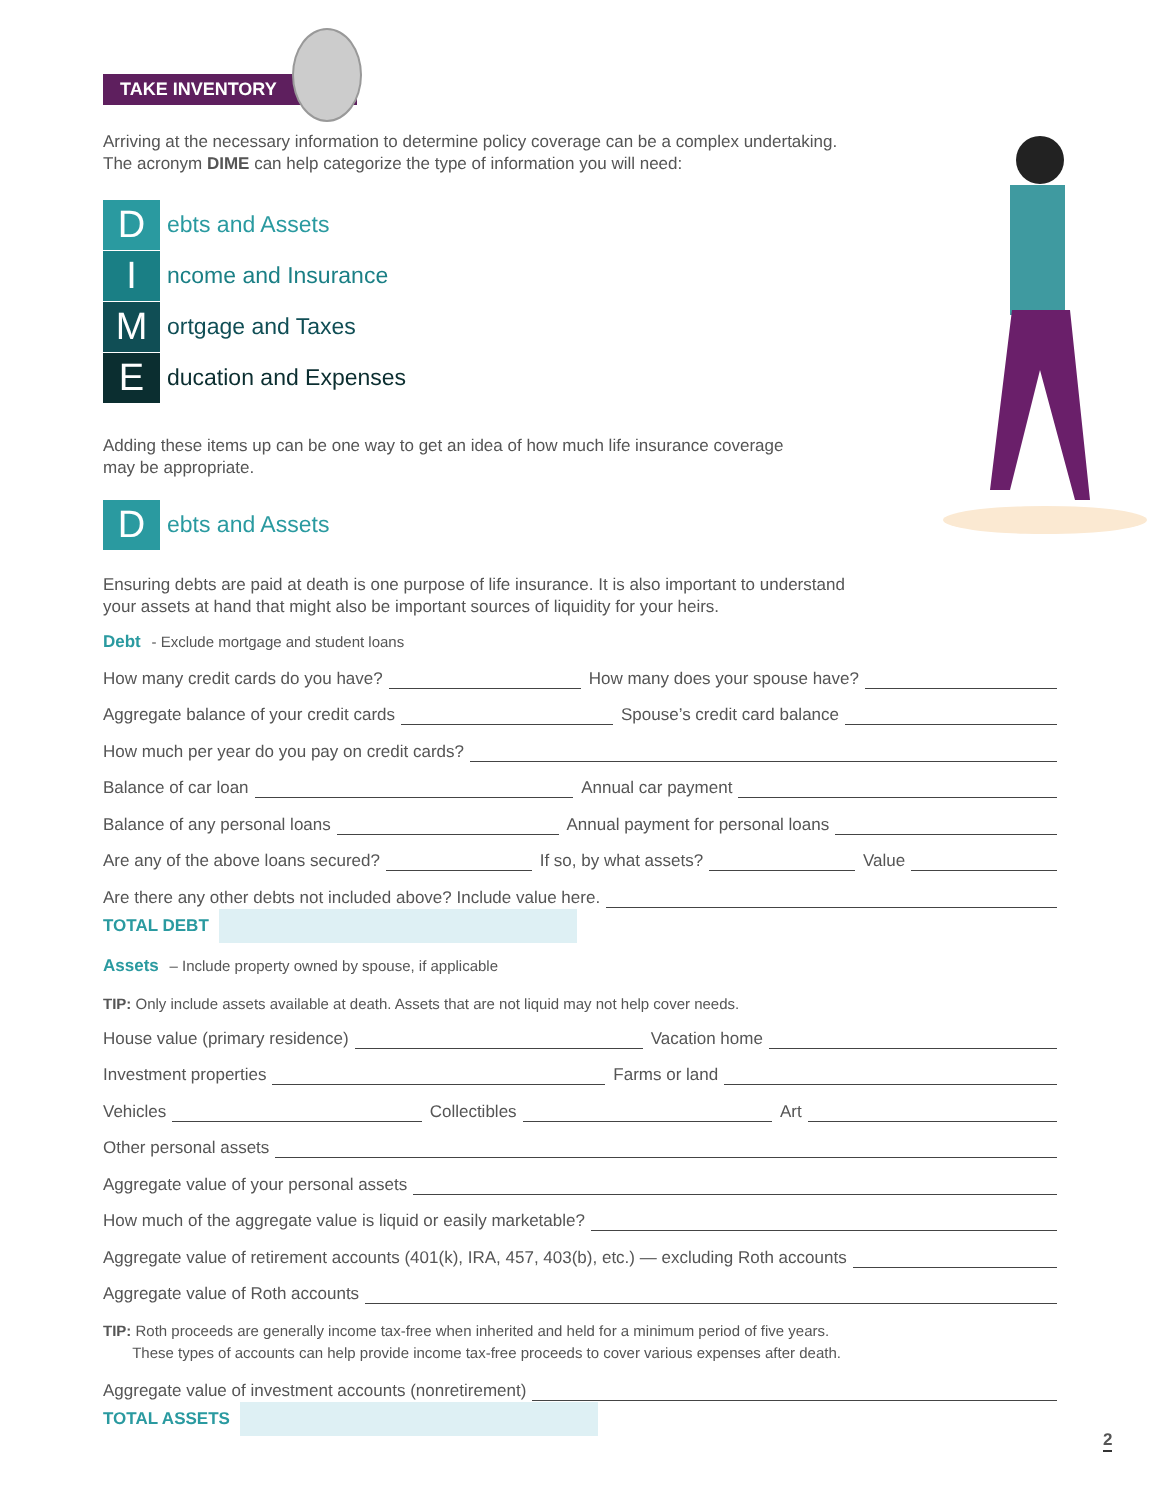TAKE INVENTORY
Arriving at the necessary information to determine policy coverage can be a complex undertaking.
The acronym DIME can help categorize the type of information you will need:
D
ebts and Assets
I
ncome and Insurance
M
ortgage and Taxes
E
ducation and Expenses
Adding these items up can be one way to get an idea of how much life insurance coverage
may be appropriate.
D
ebts and Assets
Ensuring debts are paid at death is one purpose of life insurance. It is also important to understand
your assets at hand that might also be important sources of liquidity for your heirs.
Debt - Exclude mortgage and student loans
How many credit cards do you have?
How many does your spouse have?
Aggregate balance of your credit cards
Spouse’s credit card balance
How much per year do you pay on credit cards?
Balance of car loan
Annual car payment
Balance of any personal loans
Annual payment for personal loans
Are any of the above loans secured?
If so, by what assets?
Value
Are there any other debts not included above? Include value here.
TOTAL DEBT
Assets – Include property owned by spouse, if applicable
TIP: Only include assets available at death. Assets that are not liquid may not help cover needs.
House value (primary residence)
Vacation home
Investment properties
Farms or land
Vehicles
Collectibles
Art
Other personal assets
Aggregate value of your personal assets
How much of the aggregate value is liquid or easily marketable?
Aggregate value of retirement accounts (401(k), IRA, 457, 403(b), etc.) — excluding Roth accounts
Aggregate value of Roth accounts
TIP: Roth proceeds are generally income tax-free when inherited and held for a minimum period of five years.
These types of accounts can help provide income tax-free proceeds to cover various expenses after death.
Aggregate value of investment accounts (nonretirement)
TOTAL ASSETS
2